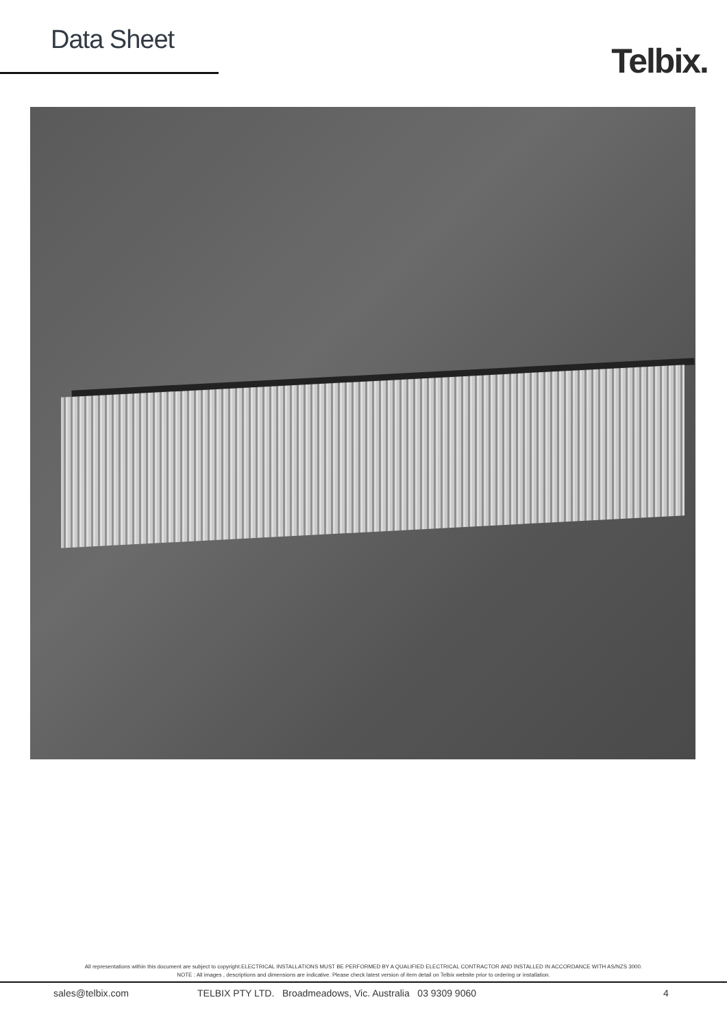Data Sheet
Telbix.
All representations within this document are subject to copyright.ELECTRICAL INSTALLATIONS MUST BE PERFORMED BY A QUALIFIED ELECTRICAL CONTRACTOR AND INSTALLED IN ACCORDANCE WITH AS/NZS 3000.
NOTE : All images , descriptions and dimensions are indicative. Please check latest version of item detail on Telbix website prior to ordering or installation.
sales@telbix.com TELBIX PTY LTD. Broadmeadows, Vic. Australia 03 9309 9060 4